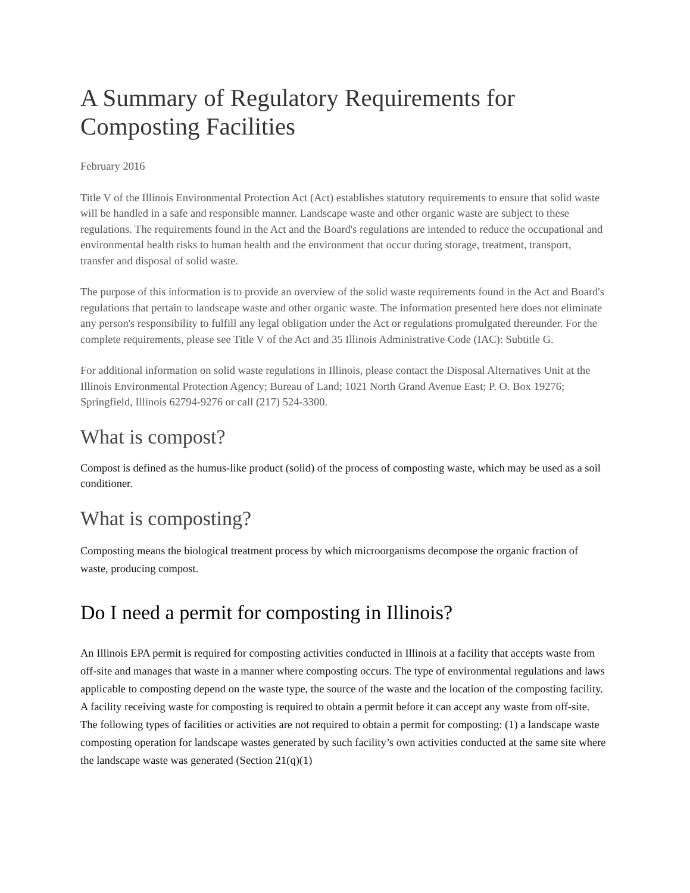A Summary of Regulatory Requirements for Composting Facilities
February 2016
Title V of the Illinois Environmental Protection Act (Act) establishes statutory requirements to ensure that solid waste will be handled in a safe and responsible manner. Landscape waste and other organic waste are subject to these regulations. The requirements found in the Act and the Board's regulations are intended to reduce the occupational and environmental health risks to human health and the environment that occur during storage, treatment, transport, transfer and disposal of solid waste.
The purpose of this information is to provide an overview of the solid waste requirements found in the Act and Board's regulations that pertain to landscape waste and other organic waste. The information presented here does not eliminate any person's responsibility to fulfill any legal obligation under the Act or regulations promulgated thereunder. For the complete requirements, please see Title V of the Act and 35 Illinois Administrative Code (IAC): Subtitle G.
For additional information on solid waste regulations in Illinois, please contact the Disposal Alternatives Unit at the Illinois Environmental Protection Agency; Bureau of Land; 1021 North Grand Avenue East; P. O. Box 19276; Springfield, Illinois 62794-9276 or call (217) 524-3300.
What is compost?
Compost is defined as the humus-like product (solid) of the process of composting waste, which may be used as a soil conditioner.
What is composting?
Composting means the biological treatment process by which microorganisms decompose the organic fraction of waste, producing compost.
Do I need a permit for composting in Illinois?
An Illinois EPA permit is required for composting activities conducted in Illinois at a facility that accepts waste from off-site and manages that waste in a manner where composting occurs. The type of environmental regulations and laws applicable to composting depend on the waste type, the source of the waste and the location of the composting facility. A facility receiving waste for composting is required to obtain a permit before it can accept any waste from off-site. The following types of facilities or activities are not required to obtain a permit for composting: (1) a landscape waste composting operation for landscape wastes generated by such facility’s own activities conducted at the same site where the landscape waste was generated (Section 21(q)(1)